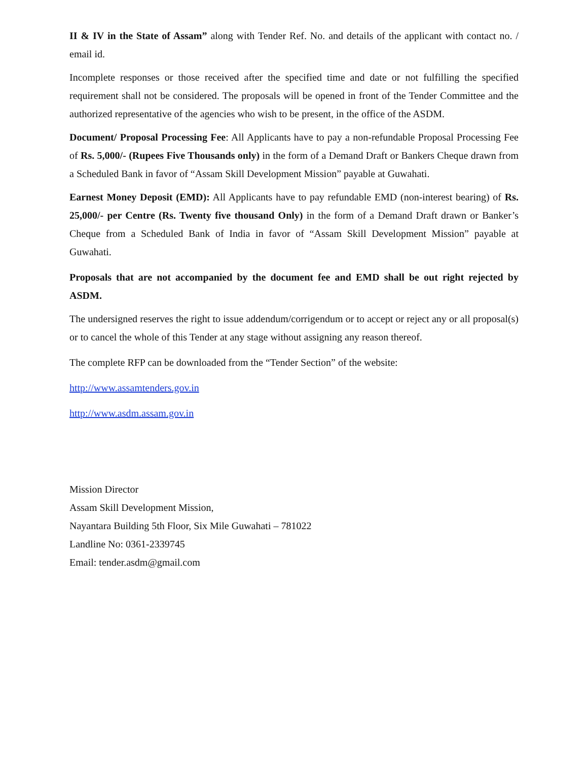II & IV in the State of Assam” along with Tender Ref. No. and details of the applicant with contact no. / email id.
Incomplete responses or those received after the specified time and date or not fulfilling the specified requirement shall not be considered. The proposals will be opened in front of the Tender Committee and the authorized representative of the agencies who wish to be present, in the office of the ASDM.
Document/ Proposal Processing Fee: All Applicants have to pay a non-refundable Proposal Processing Fee of Rs. 5,000/- (Rupees Five Thousands only) in the form of a Demand Draft or Bankers Cheque drawn from a Scheduled Bank in favor of “Assam Skill Development Mission” payable at Guwahati.
Earnest Money Deposit (EMD): All Applicants have to pay refundable EMD (non-interest bearing) of Rs. 25,000/- per Centre (Rs. Twenty five thousand Only) in the form of a Demand Draft drawn or Banker’s Cheque from a Scheduled Bank of India in favor of “Assam Skill Development Mission” payable at Guwahati.
Proposals that are not accompanied by the document fee and EMD shall be out right rejected by ASDM.
The undersigned reserves the right to issue addendum/corrigendum or to accept or reject any or all proposal(s) or to cancel the whole of this Tender at any stage without assigning any reason thereof.
The complete RFP can be downloaded from the “Tender Section” of the website:
http://www.assamtenders.gov.in
http://www.asdm.assam.gov.in
Mission Director
Assam Skill Development Mission,
Nayantara Building 5th Floor, Six Mile Guwahati – 781022
Landline No: 0361-2339745
Email: tender.asdm@gmail.com